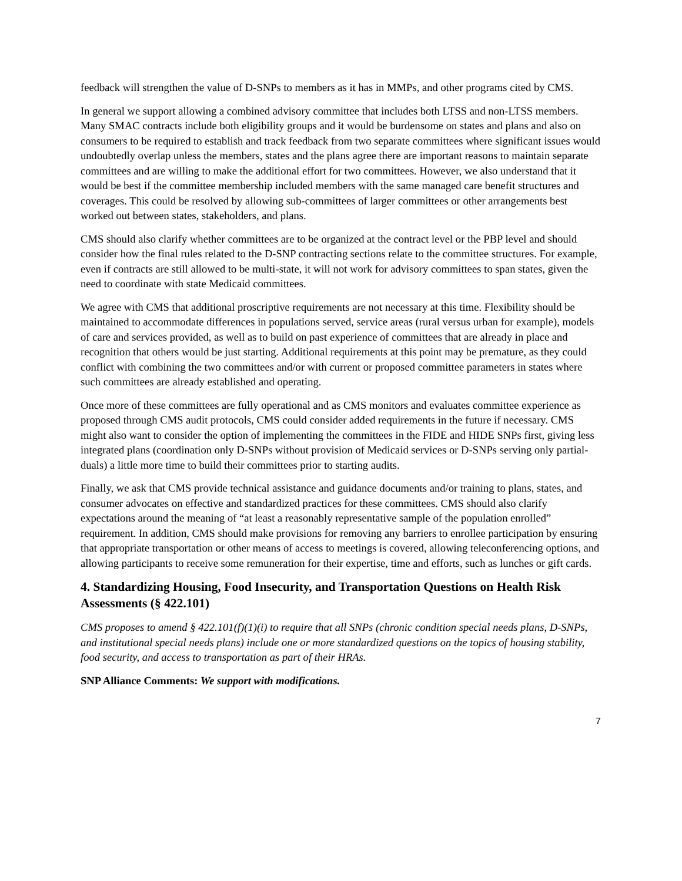feedback will strengthen the value of D-SNPs to members as it has in MMPs, and other programs cited by CMS.
In general we support allowing a combined advisory committee that includes both LTSS and non-LTSS members. Many SMAC contracts include both eligibility groups and it would be burdensome on states and plans and also on consumers to be required to establish and track feedback from two separate committees where significant issues would undoubtedly overlap unless the members, states and the plans agree there are important reasons to maintain separate committees and are willing to make the additional effort for two committees. However, we also understand that it would be best if the committee membership included members with the same managed care benefit structures and coverages. This could be resolved by allowing sub-committees of larger committees or other arrangements best worked out between states, stakeholders, and plans.
CMS should also clarify whether committees are to be organized at the contract level or the PBP level and should consider how the final rules related to the D-SNP contracting sections relate to the committee structures. For example, even if contracts are still allowed to be multi-state, it will not work for advisory committees to span states, given the need to coordinate with state Medicaid committees.
We agree with CMS that additional proscriptive requirements are not necessary at this time. Flexibility should be maintained to accommodate differences in populations served, service areas (rural versus urban for example), models of care and services provided, as well as to build on past experience of committees that are already in place and recognition that others would be just starting. Additional requirements at this point may be premature, as they could conflict with combining the two committees and/or with current or proposed committee parameters in states where such committees are already established and operating.
Once more of these committees are fully operational and as CMS monitors and evaluates committee experience as proposed through CMS audit protocols, CMS could consider added requirements in the future if necessary. CMS might also want to consider the option of implementing the committees in the FIDE and HIDE SNPs first, giving less integrated plans (coordination only D-SNPs without provision of Medicaid services or D-SNPs serving only partial-duals) a little more time to build their committees prior to starting audits.
Finally, we ask that CMS provide technical assistance and guidance documents and/or training to plans, states, and consumer advocates on effective and standardized practices for these committees. CMS should also clarify expectations around the meaning of “at least a reasonably representative sample of the population enrolled” requirement. In addition, CMS should make provisions for removing any barriers to enrollee participation by ensuring that appropriate transportation or other means of access to meetings is covered, allowing teleconferencing options, and allowing participants to receive some remuneration for their expertise, time and efforts, such as lunches or gift cards.
4. Standardizing Housing, Food Insecurity, and Transportation Questions on Health Risk Assessments (§ 422.101)
CMS proposes to amend § 422.101(f)(1)(i) to require that all SNPs (chronic condition special needs plans, D-SNPs, and institutional special needs plans) include one or more standardized questions on the topics of housing stability, food security, and access to transportation as part of their HRAs.
SNP Alliance Comments: We support with modifications.
7